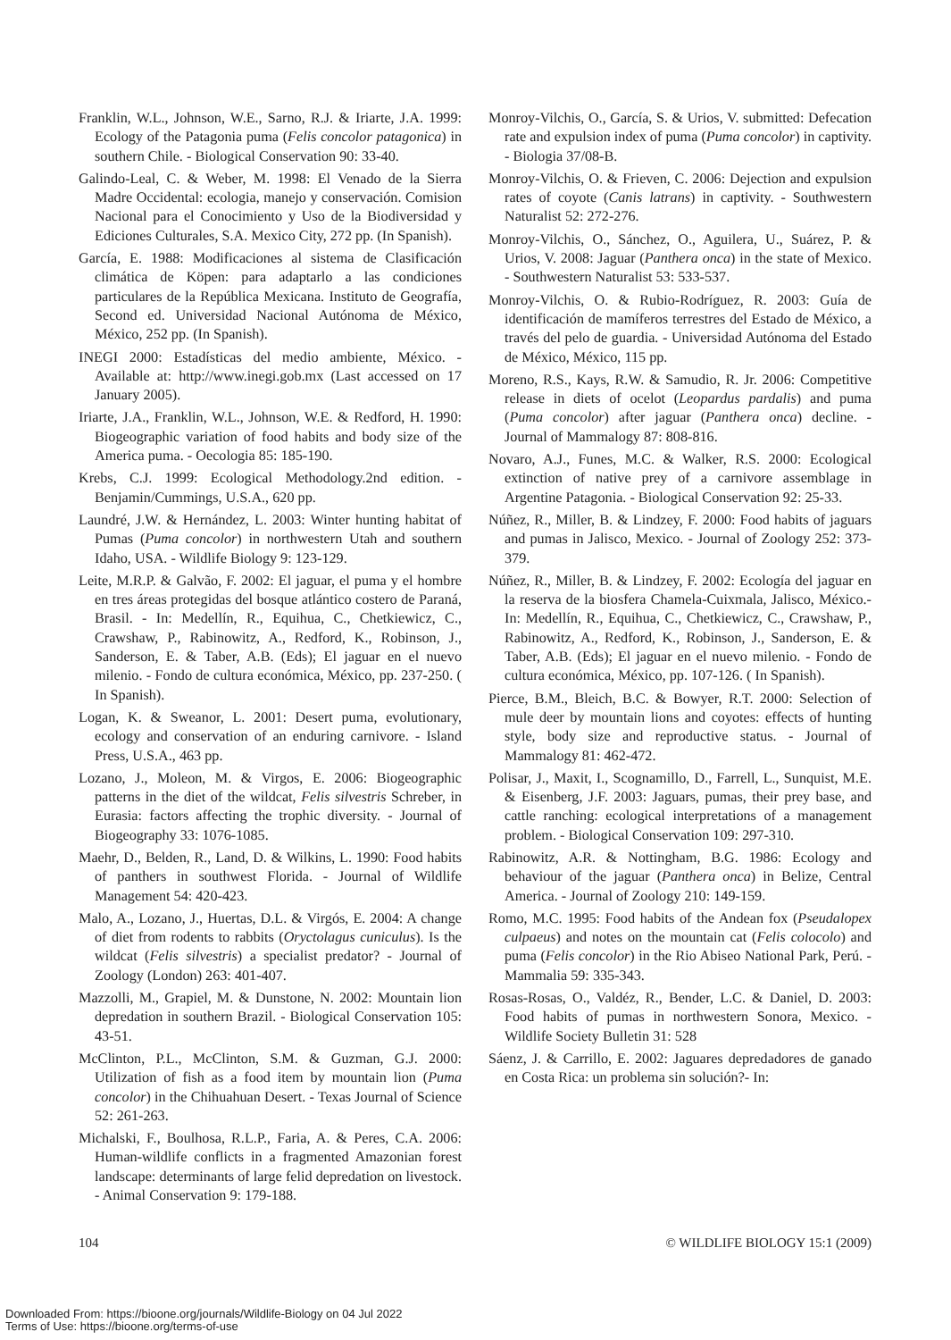Franklin, W.L., Johnson, W.E., Sarno, R.J. & Iriarte, J.A. 1999: Ecology of the Patagonia puma (Felis concolor patagonica) in southern Chile. - Biological Conservation 90: 33-40.
Galindo-Leal, C. & Weber, M. 1998: El Venado de la Sierra Madre Occidental: ecologia, manejo y conservación. Comision Nacional para el Conocimiento y Uso de la Biodiversidad y Ediciones Culturales, S.A. Mexico City, 272 pp. (In Spanish).
García, E. 1988: Modificaciones al sistema de Clasificación climática de Köpen: para adaptarlo a las condiciones particulares de la República Mexicana. Instituto de Geografía, Second ed. Universidad Nacional Autónoma de México, México, 252 pp. (In Spanish).
INEGI 2000: Estadísticas del medio ambiente, México. - Available at: http://www.inegi.gob.mx (Last accessed on 17 January 2005).
Iriarte, J.A., Franklin, W.L., Johnson, W.E. & Redford, H. 1990: Biogeographic variation of food habits and body size of the America puma. - Oecologia 85: 185-190.
Krebs, C.J. 1999: Ecological Methodology.2nd edition. - Benjamin/Cummings, U.S.A., 620 pp.
Laundré, J.W. & Hernández, L. 2003: Winter hunting habitat of Pumas (Puma concolor) in northwestern Utah and southern Idaho, USA. - Wildlife Biology 9: 123-129.
Leite, M.R.P. & Galvão, F. 2002: El jaguar, el puma y el hombre en tres áreas protegidas del bosque atlántico costero de Paraná, Brasil. - In: Medellín, R., Equihua, C., Chetkiewicz, C., Crawshaw, P., Rabinowitz, A., Redford, K., Robinson, J., Sanderson, E. & Taber, A.B. (Eds); El jaguar en el nuevo milenio. - Fondo de cultura económica, México, pp. 237-250. ( In Spanish).
Logan, K. & Sweanor, L. 2001: Desert puma, evolutionary, ecology and conservation of an enduring carnivore. - Island Press, U.S.A., 463 pp.
Lozano, J., Moleon, M. & Virgos, E. 2006: Biogeographic patterns in the diet of the wildcat, Felis silvestris Schreber, in Eurasia: factors affecting the trophic diversity. - Journal of Biogeography 33: 1076-1085.
Maehr, D., Belden, R., Land, D. & Wilkins, L. 1990: Food habits of panthers in southwest Florida. - Journal of Wildlife Management 54: 420-423.
Malo, A., Lozano, J., Huertas, D.L. & Virgós, E. 2004: A change of diet from rodents to rabbits (Oryctolagus cuniculus). Is the wildcat (Felis silvestris) a specialist predator? - Journal of Zoology (London) 263: 401-407.
Mazzolli, M., Grapiel, M. & Dunstone, N. 2002: Mountain lion depredation in southern Brazil. - Biological Conservation 105: 43-51.
McClinton, P.L., McClinton, S.M. & Guzman, G.J. 2000: Utilization of fish as a food item by mountain lion (Puma concolor) in the Chihuahuan Desert. - Texas Journal of Science 52: 261-263.
Michalski, F., Boulhosa, R.L.P., Faria, A. & Peres, C.A. 2006: Human-wildlife conflicts in a fragmented Amazonian forest landscape: determinants of large felid depredation on livestock. - Animal Conservation 9: 179-188.
Monroy-Vilchis, O., García, S. & Urios, V. submitted: Defecation rate and expulsion index of puma (Puma concolor) in captivity. - Biologia 37/08-B.
Monroy-Vilchis, O. & Frieven, C. 2006: Dejection and expulsion rates of coyote (Canis latrans) in captivity. - Southwestern Naturalist 52: 272-276.
Monroy-Vilchis, O., Sánchez, O., Aguilera, U., Suárez, P. & Urios, V. 2008: Jaguar (Panthera onca) in the state of Mexico. - Southwestern Naturalist 53: 533-537.
Monroy-Vilchis, O. & Rubio-Rodríguez, R. 2003: Guía de identificación de mamíferos terrestres del Estado de México, a través del pelo de guardia. - Universidad Autónoma del Estado de México, México, 115 pp.
Moreno, R.S., Kays, R.W. & Samudio, R. Jr. 2006: Competitive release in diets of ocelot (Leopardus pardalis) and puma (Puma concolor) after jaguar (Panthera onca) decline. - Journal of Mammalogy 87: 808-816.
Novaro, A.J., Funes, M.C. & Walker, R.S. 2000: Ecological extinction of native prey of a carnivore assemblage in Argentine Patagonia. - Biological Conservation 92: 25-33.
Núñez, R., Miller, B. & Lindzey, F. 2000: Food habits of jaguars and pumas in Jalisco, Mexico. - Journal of Zoology 252: 373-379.
Núñez, R., Miller, B. & Lindzey, F. 2002: Ecología del jaguar en la reserva de la biosfera Chamela-Cuixmala, Jalisco, México.- In: Medellín, R., Equihua, C., Chetkiewicz, C., Crawshaw, P., Rabinowitz, A., Redford, K., Robinson, J., Sanderson, E. & Taber, A.B. (Eds); El jaguar en el nuevo milenio. - Fondo de cultura económica, México, pp. 107-126. ( In Spanish).
Pierce, B.M., Bleich, B.C. & Bowyer, R.T. 2000: Selection of mule deer by mountain lions and coyotes: effects of hunting style, body size and reproductive status. - Journal of Mammalogy 81: 462-472.
Polisar, J., Maxit, I., Scognamillo, D., Farrell, L., Sunquist, M.E. & Eisenberg, J.F. 2003: Jaguars, pumas, their prey base, and cattle ranching: ecological interpretations of a management problem. - Biological Conservation 109: 297-310.
Rabinowitz, A.R. & Nottingham, B.G. 1986: Ecology and behaviour of the jaguar (Panthera onca) in Belize, Central America. - Journal of Zoology 210: 149-159.
Romo, M.C. 1995: Food habits of the Andean fox (Pseudalopex culpaeus) and notes on the mountain cat (Felis colocolo) and puma (Felis concolor) in the Rio Abiseo National Park, Perú. - Mammalia 59: 335-343.
Rosas-Rosas, O., Valdéz, R., Bender, L.C. & Daniel, D. 2003: Food habits of pumas in northwestern Sonora, Mexico. - Wildlife Society Bulletin 31: 528
Sáenz, J. & Carrillo, E. 2002: Jaguares depredadores de ganado en Costa Rica: un problema sin solución?- In:
104 © WILDLIFE BIOLOGY 15:1 (2009)
Downloaded From: https://bioone.org/journals/Wildlife-Biology on 04 Jul 2022
Terms of Use: https://bioone.org/terms-of-use